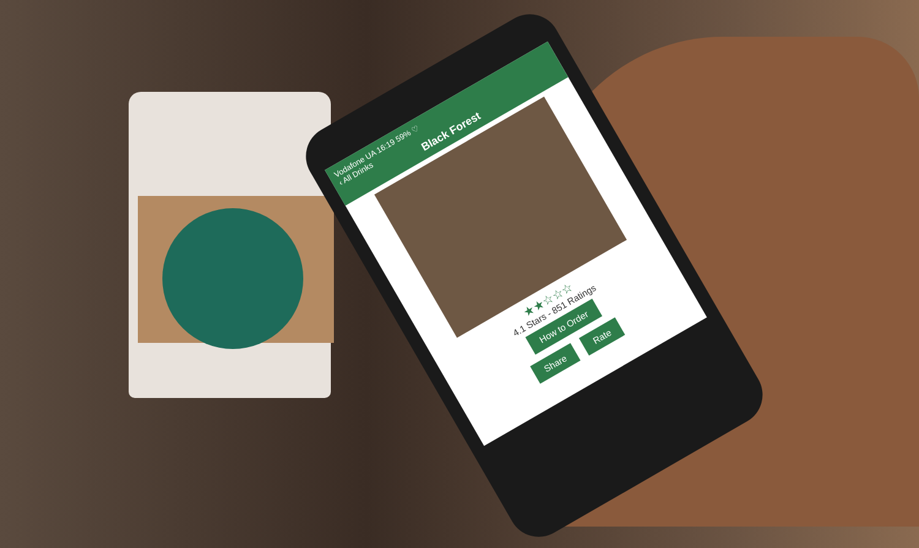Vodafone UA 16:19 59% ♡
‹ All Drinks
Black Forest
★★☆☆☆
4.1 Stars - 851 Ratings
How to Order
Share Rate